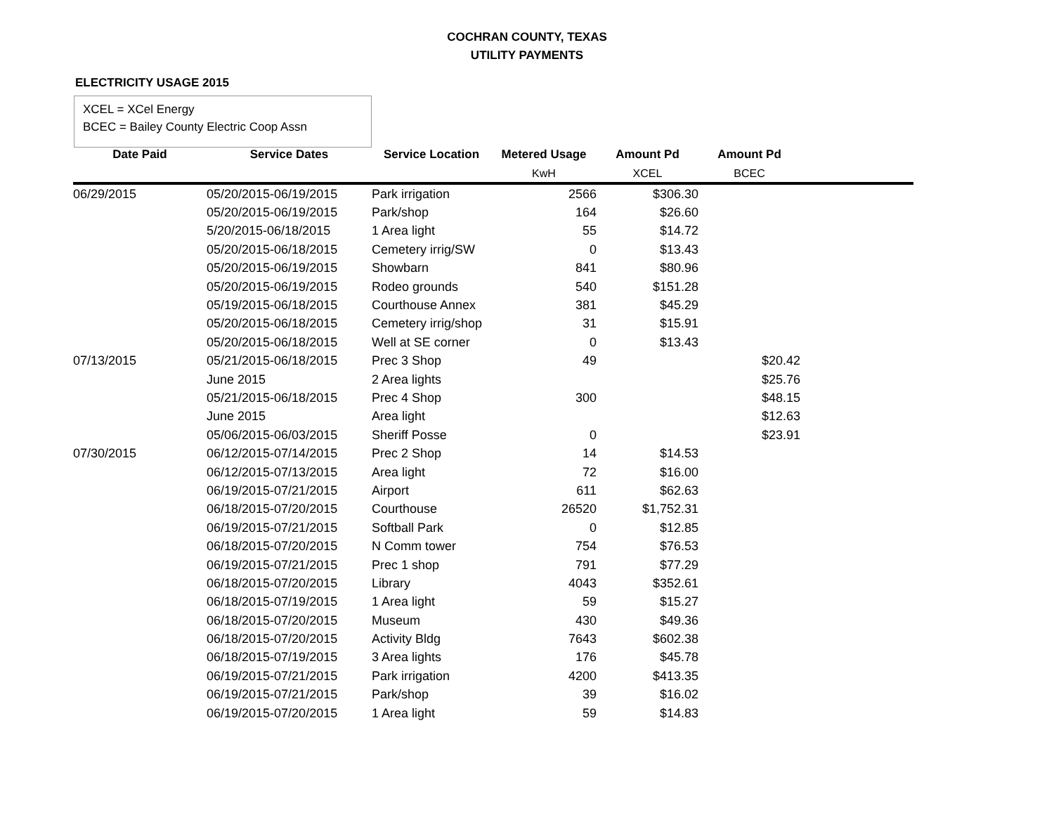COCHRAN COUNTY, TEXAS
UTILITY PAYMENTS
ELECTRICITY USAGE 2015
XCEL = XCel Energy
BCEC = Bailey County Electric Coop Assn
| Date Paid | Service Dates | Service Location | Metered Usage | Amount Pd | Amount Pd | |
| --- | --- | --- | --- | --- | --- | --- |
| | | | KwH | XCEL | BCEC | |
| 06/29/2015 | 05/20/2015-06/19/2015 | Park irrigation | 2566 | $306.30 | | |
| | 05/20/2015-06/19/2015 | Park/shop | 164 | $26.60 | | |
| | 5/20/2015-06/18/2015 | 1 Area light | 55 | $14.72 | | |
| | 05/20/2015-06/18/2015 | Cemetery irrig/SW | 0 | $13.43 | | |
| | 05/20/2015-06/19/2015 | Showbarn | 841 | $80.96 | | |
| | 05/20/2015-06/19/2015 | Rodeo grounds | 540 | $151.28 | | |
| | 05/19/2015-06/18/2015 | Courthouse Annex | 381 | $45.29 | | |
| | 05/20/2015-06/18/2015 | Cemetery irrig/shop | 31 | $15.91 | | |
| | 05/20/2015-06/18/2015 | Well at SE corner | 0 | $13.43 | | |
| 07/13/2015 | 05/21/2015-06/18/2015 | Prec 3 Shop | 49 | | $20.42 | |
| | June 2015 | 2 Area lights | | | $25.76 | |
| | 05/21/2015-06/18/2015 | Prec 4 Shop | 300 | | $48.15 | |
| | June 2015 | Area light | | | $12.63 | |
| | 05/06/2015-06/03/2015 | Sheriff Posse | 0 | | $23.91 | |
| 07/30/2015 | 06/12/2015-07/14/2015 | Prec 2 Shop | 14 | $14.53 | | |
| | 06/12/2015-07/13/2015 | Area light | 72 | $16.00 | | |
| | 06/19/2015-07/21/2015 | Airport | 611 | $62.63 | | |
| | 06/18/2015-07/20/2015 | Courthouse | 26520 | $1,752.31 | | |
| | 06/19/2015-07/21/2015 | Softball Park | 0 | $12.85 | | |
| | 06/18/2015-07/20/2015 | N Comm tower | 754 | $76.53 | | |
| | 06/19/2015-07/21/2015 | Prec 1 shop | 791 | $77.29 | | |
| | 06/18/2015-07/20/2015 | Library | 4043 | $352.61 | | |
| | 06/18/2015-07/19/2015 | 1 Area light | 59 | $15.27 | | |
| | 06/18/2015-07/20/2015 | Museum | 430 | $49.36 | | |
| | 06/18/2015-07/20/2015 | Activity Bldg | 7643 | $602.38 | | |
| | 06/18/2015-07/19/2015 | 3 Area lights | 176 | $45.78 | | |
| | 06/19/2015-07/21/2015 | Park irrigation | 4200 | $413.35 | | |
| | 06/19/2015-07/21/2015 | Park/shop | 39 | $16.02 | | |
| | 06/19/2015-07/20/2015 | 1 Area light | 59 | $14.83 | | |